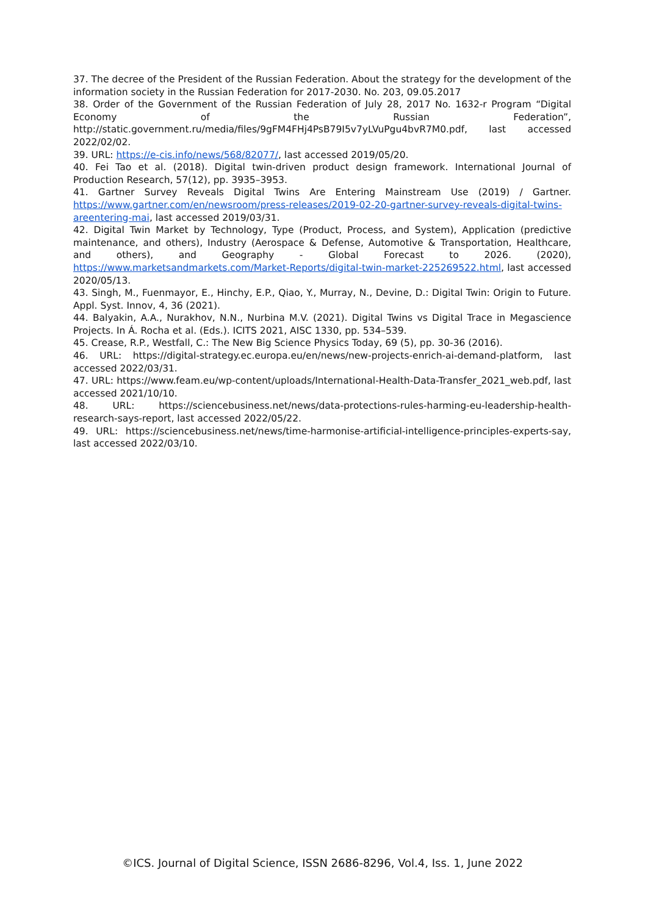37. The decree of the President of the Russian Federation. About the strategy for the development of the information society in the Russian Federation for 2017-2030. No. 203, 09.05.2017
38. Order of the Government of the Russian Federation of July 28, 2017 No. 1632-r Program “Digital Economy of the Russian Federation”, http://static.government.ru/media/files/9gFM4FHj4PsB79I5v7yLVuPgu4bvR7M0.pdf, last accessed 2022/02/02.
39. URL: https://e-cis.info/news/568/82077/, last accessed 2019/05/20.
40. Fei Tao et al. (2018). Digital twin-driven product design framework. International Journal of Production Research, 57(12), pp. 3935–3953.
41. Gartner Survey Reveals Digital Twins Are Entering Mainstream Use (2019) / Gartner. https://www.gartner.com/en/newsroom/press-releases/2019-02-20-gartner-survey-reveals-digital-twins-areentering-mai, last accessed 2019/03/31.
42. Digital Twin Market by Technology, Type (Product, Process, and System), Application (predictive maintenance, and others), Industry (Aerospace & Defense, Automotive & Transportation, Healthcare, and others), and Geography - Global Forecast to 2026. (2020), https://www.marketsandmarkets.com/Market-Reports/digital-twin-market-225269522.html, last accessed 2020/05/13.
43. Singh, M., Fuenmayor, E., Hinchy, E.P., Qiao, Y., Murray, N., Devine, D.: Digital Twin: Origin to Future. Appl. Syst. Innov, 4, 36 (2021).
44. Balyakin, A.A., Nurakhov, N.N., Nurbina M.V. (2021). Digital Twins vs Digital Trace in Megascience Projects. In Á. Rocha et al. (Eds.). ICITS 2021, AISC 1330, pp. 534–539.
45. Crease, R.P., Westfall, C.: The New Big Science Physics Today, 69 (5), pp. 30-36 (2016).
46. URL: https://digital-strategy.ec.europa.eu/en/news/new-projects-enrich-ai-demand-platform, last accessed 2022/03/31.
47. URL: https://www.feam.eu/wp-content/uploads/International-Health-Data-Transfer_2021_web.pdf, last accessed 2021/10/10.
48. URL: https://sciencebusiness.net/news/data-protections-rules-harming-eu-leadership-health-research-says-report, last accessed 2022/05/22.
49. URL: https://sciencebusiness.net/news/time-harmonise-artificial-intelligence-principles-experts-say, last accessed 2022/03/10.
©ICS. Journal of Digital Science, ISSN 2686-8296, Vol.4, Iss. 1, June 2022